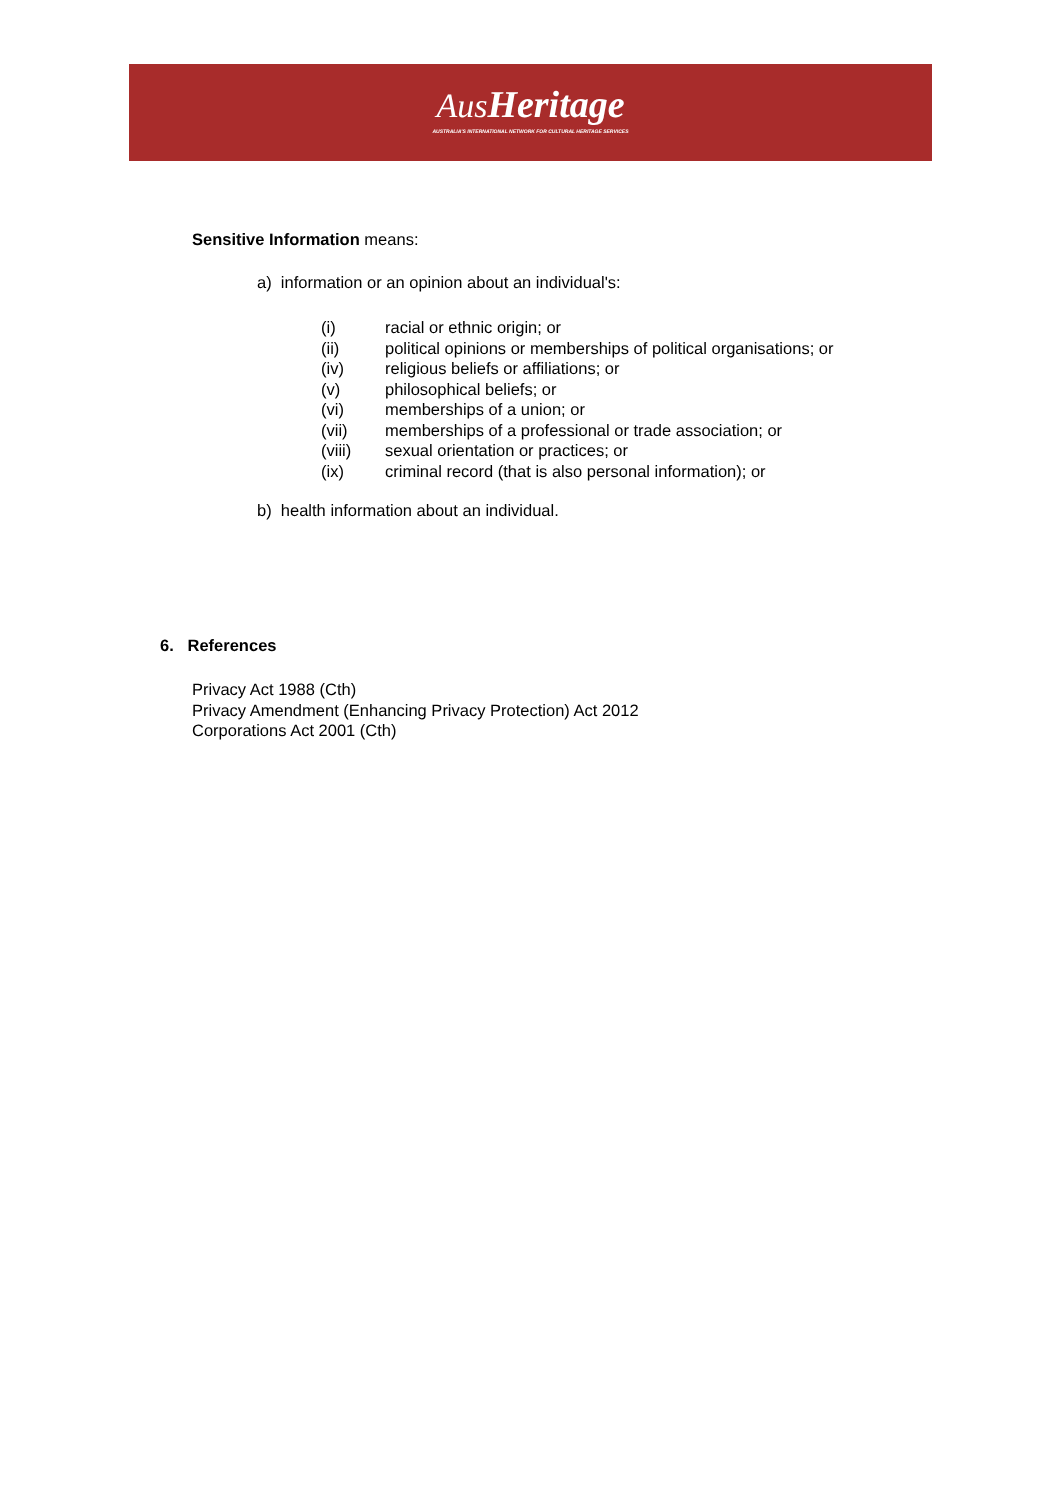AusHeritage
AUSTRALIA'S INTERNATIONAL NETWORK FOR CULTURAL HERITAGE SERVICES
Sensitive Information means:
a) information or an opinion about an individual's:
(i) racial or ethnic origin; or
(ii) political opinions or memberships of political organisations; or
(iv) religious beliefs or affiliations; or
(v) philosophical beliefs; or
(vi) memberships of a union; or
(vii) memberships of a professional or trade association; or
(viii) sexual orientation or practices; or
(ix) criminal record (that is also personal information); or
b) health information about an individual.
6. References
Privacy Act 1988 (Cth)
Privacy Amendment (Enhancing Privacy Protection) Act 2012
Corporations Act 2001 (Cth)